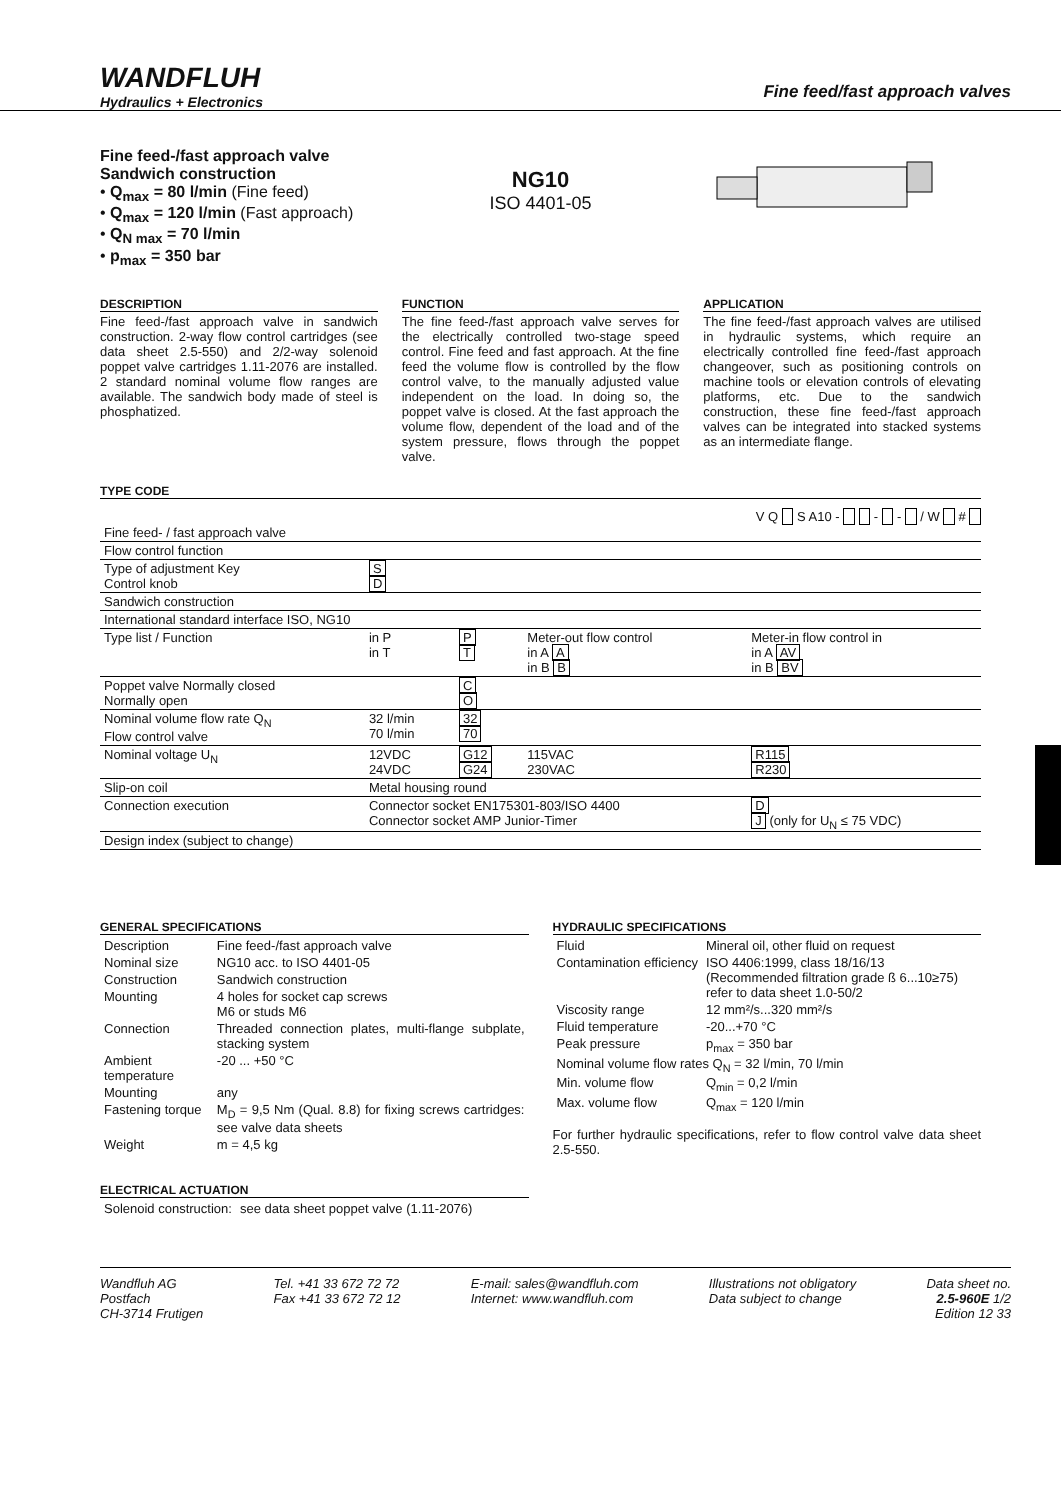WANDFLUH
Hydraulics + Electronics
Fine feed/fast approach valves
Fine feed-/fast approach valve
Sandwich construction
• Q<sub>max</sub> = 80 l/min (Fine feed)
• Q<sub>max</sub> = 120 l/min (Fast approach)
• Q<sub>N max</sub> = 70 l/min
• p<sub>max</sub> = 350 bar
NG10
ISO 4401-05
DESCRIPTION
Fine feed-/fast approach valve in sandwich construction. 2-way flow control cartridges (see data sheet 2.5-550) and 2/2-way solenoid poppet valve cartridges 1.11-2076 are installed. 2 standard nominal volume flow ranges are available. The sandwich body made of steel is phosphatized.
FUNCTION
The fine feed-/fast approach valve serves for the electrically controlled two-stage speed control. Fine feed and fast approach. At the fine feed the volume flow is controlled by the flow control valve, to the manually adjusted value independent on the load. In doing so, the poppet valve is closed. At the fast approach the volume flow, dependent of the load and of the system pressure, flows through the poppet valve.
APPLICATION
The fine feed-/fast approach valves are utilised in hydraulic systems, which require an electrically controlled fine feed-/fast approach changeover, such as positioning controls on machine tools or elevation controls of elevating platforms, etc. Due to the sandwich construction, these fine feed-/fast approach valves can be integrated into stacked systems as an intermediate flange.
TYPE CODE
V Q S A10 - - - / W #
| Fine feed- / fast approach valve | | | | |
| Flow control function | | | | |
| Type of adjustment Key Control knob | S D | | | |
| Sandwich construction | | | | |
| International standard interface ISO, NG10 | | | | |
| Type list / Function | in P in T | P T | Meter-out flow control in A A in B B | Meter-in flow control in in A AV in B BV |
| Poppet valve Normally closed Normally open | | C O | | |
| Nominal volume flow rate Q<sub>N</sub> Flow control valve | 32 l/min 70 l/min | 32 70 | | |
| Nominal voltage U<sub>N</sub> | 12VDC 24VDC | G12 G24 | 115VAC 230VAC | R115 R230 |
| Slip-on coil | Metal housing round | | | |
| Connection execution | Connector socket EN175301-803/ISO 4400 Connector socket AMP Junior-Timer | | | D J (only for U<sub>N</sub> ≤ 75 VDC) |
| Design index (subject to change) | | | | |
GENERAL SPECIFICATIONS
| Description | Fine feed-/fast approach valve |
| Nominal size | NG10 acc. to ISO 4401-05 |
| Construction | Sandwich construction |
| Mounting | 4 holes for socket cap screws M6 or studs M6 |
| Connection | Threaded connection plates, multi-flange subplate, stacking system |
| Ambient temperature | -20 ... +50 °C |
| Mounting | any |
| Fastening torque | M<sub>D</sub> = 9,5 Nm (Qual. 8.8) for fixing screws cartridges: see valve data sheets |
| Weight | m = 4,5 kg |
ELECTRICAL ACTUATION
| Solenoid construction: | see data sheet poppet valve (1.11-2076) |
HYDRAULIC SPECIFICATIONS
| Fluid | Mineral oil, other fluid on request |
| Contamination efficiency | ISO 4406:1999, class 18/16/13 (Recommended filtration grade ß 6...10≥75) refer to data sheet 1.0-50/2 |
| Viscosity range | 12 mm²/s...320 mm²/s |
| Fluid temperature | -20...+70 °C |
| Peak pressure | p<sub>max</sub> = 350 bar |
| Nominal volume flow rates Q<sub>N</sub> = 32 l/min, 70 l/min | |
| Min. volume flow | Q<sub>min</sub> = 0,2 l/min |
| Max. volume flow | Q<sub>max</sub> = 120 l/min |
For further hydraulic specifications, refer to flow control valve data sheet 2.5-550.
Wandfluh AG
Postfach
CH-3714 Frutigen
Tel. +41 33 672 72 72
Fax +41 33 672 72 12
E-mail: sales@wandfluh.com
Internet: www.wandfluh.com
Illustrations not obligatory
Data subject to change
Data sheet no.
2.5-960E 1/2
Edition 12 33